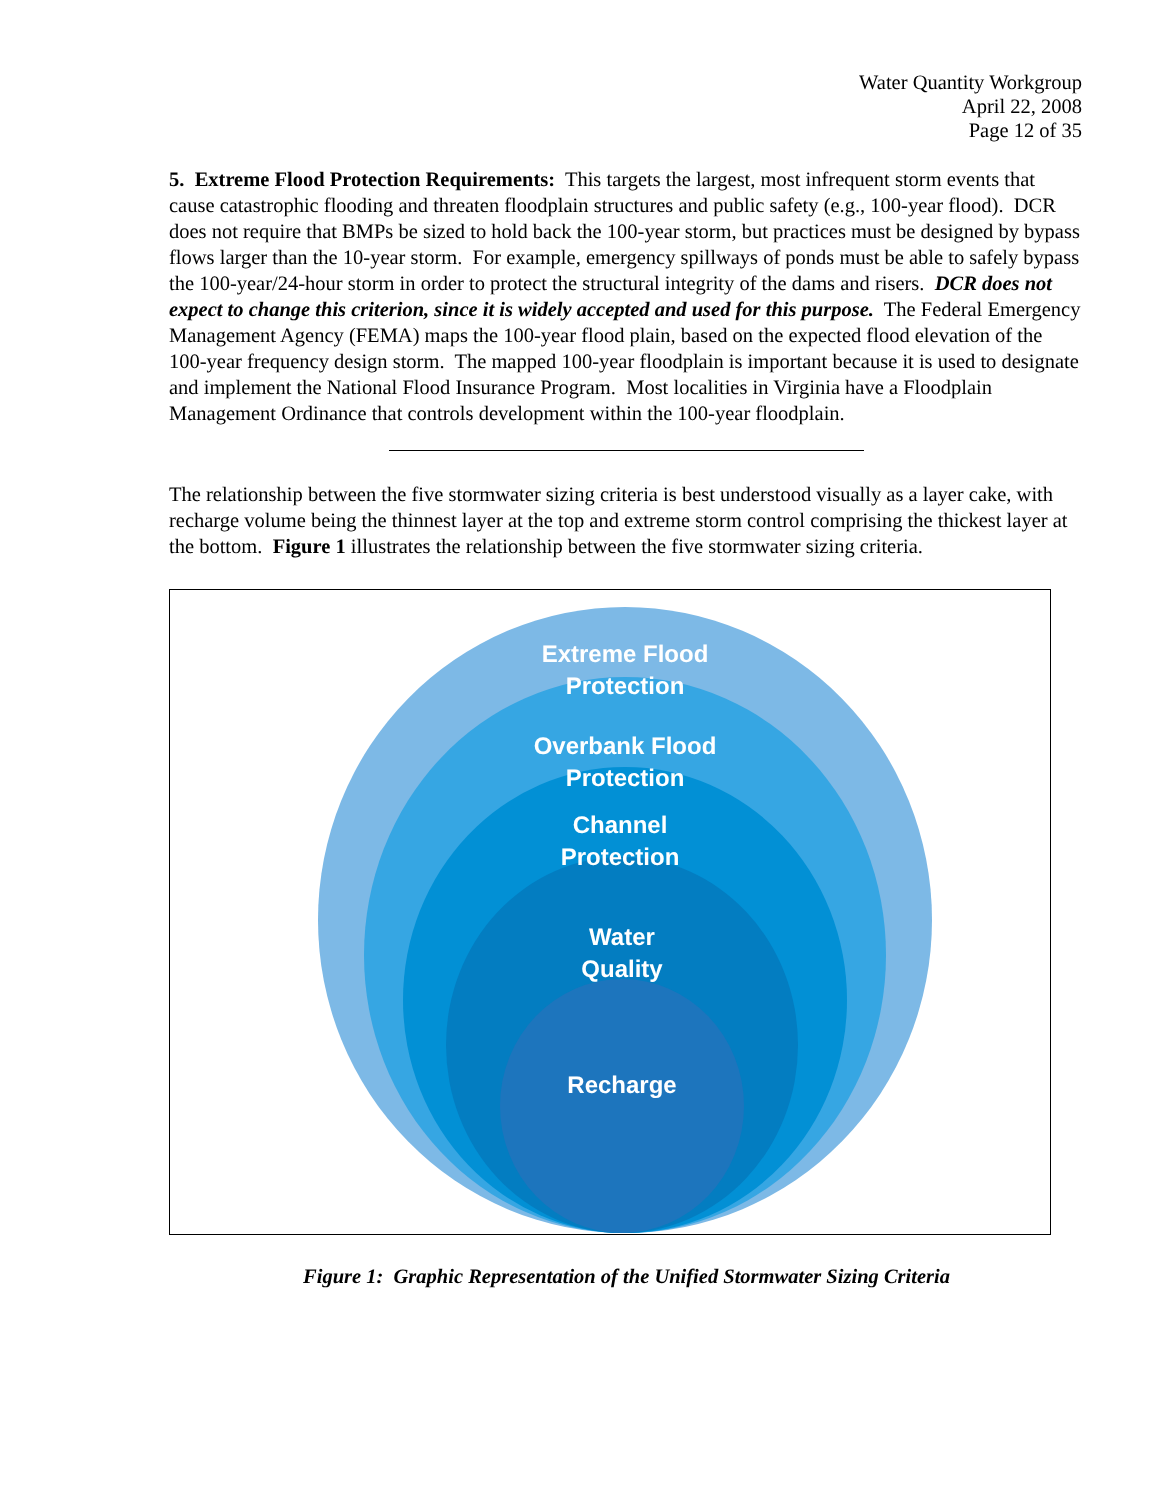Water Quantity Workgroup
April 22, 2008
Page 12 of 35
5. Extreme Flood Protection Requirements: This targets the largest, most infrequent storm events that cause catastrophic flooding and threaten floodplain structures and public safety (e.g., 100-year flood). DCR does not require that BMPs be sized to hold back the 100-year storm, but practices must be designed by bypass flows larger than the 10-year storm. For example, emergency spillways of ponds must be able to safely bypass the 100-year/24-hour storm in order to protect the structural integrity of the dams and risers. DCR does not expect to change this criterion, since it is widely accepted and used for this purpose. The Federal Emergency Management Agency (FEMA) maps the 100-year flood plain, based on the expected flood elevation of the 100-year frequency design storm. The mapped 100-year floodplain is important because it is used to designate and implement the National Flood Insurance Program. Most localities in Virginia have a Floodplain Management Ordinance that controls development within the 100-year floodplain.
The relationship between the five stormwater sizing criteria is best understood visually as a layer cake, with recharge volume being the thinnest layer at the top and extreme storm control comprising the thickest layer at the bottom. Figure 1 illustrates the relationship between the five stormwater sizing criteria.
Extreme Flood
Protection
Overbank Flood
Protection
Channel
Protection
Water
Quality
Recharge
Figure 1: Graphic Representation of the Unified Stormwater Sizing Criteria